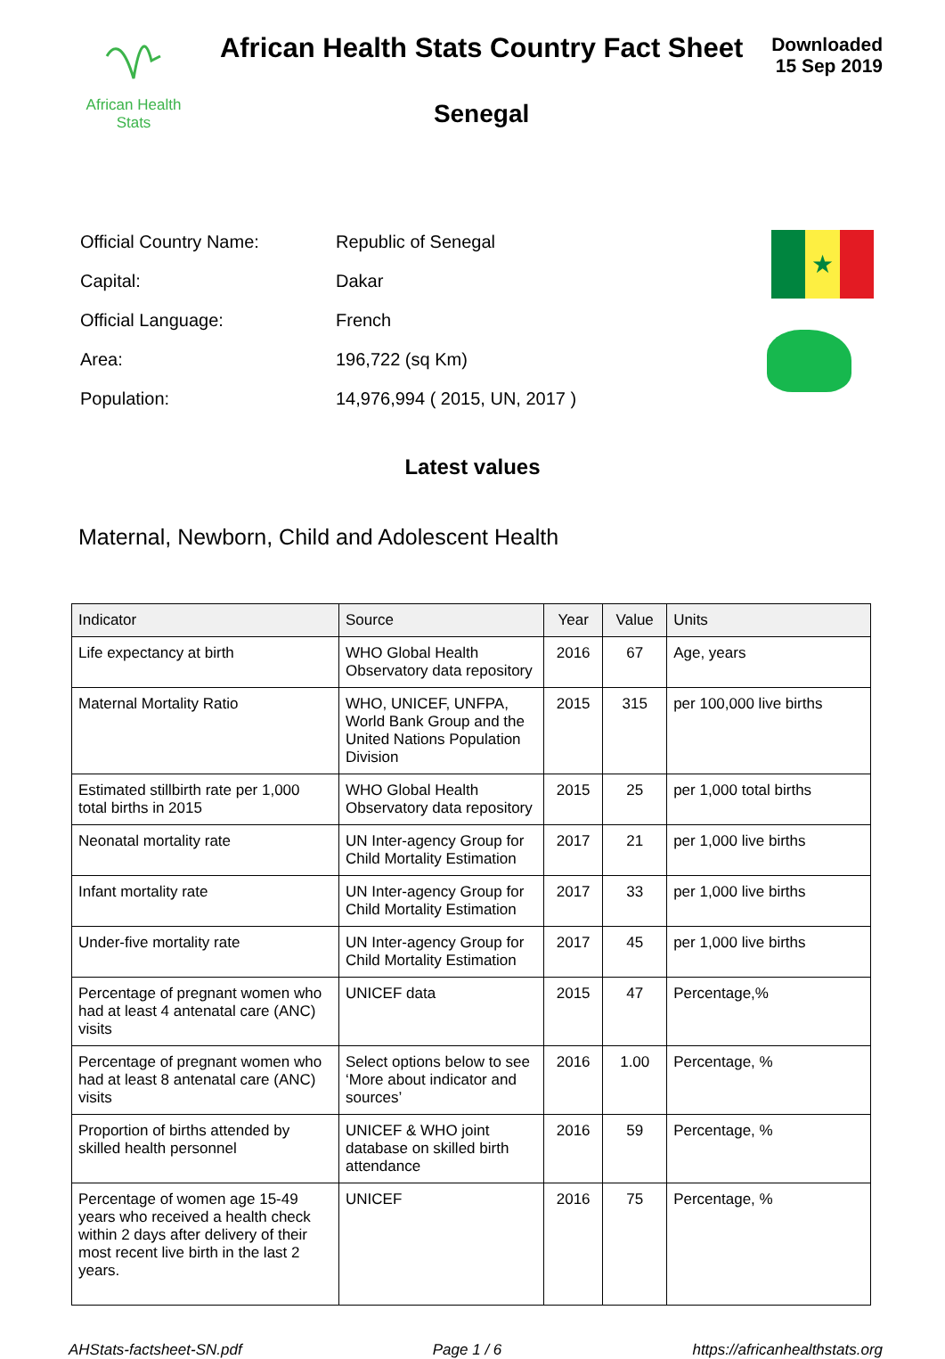African Health
Stats
African Health Stats Country Fact Sheet
Senegal
Downloaded
15 Sep 2019
| Official Country Name: | Republic of Senegal |
| Capital: | Dakar |
| Official Language: | French |
| Area: | 196,722 (sq Km) |
| Population: | 14,976,994 ( 2015, UN, 2017 ) |
★
Latest values
Maternal, Newborn, Child and Adolescent Health
| Indicator | Source | Year | Value | Units |
| --- | --- | --- | --- | --- |
| Life expectancy at birth | WHO Global Health Observatory data repository | 2016 | 67 | Age, years |
| Maternal Mortality Ratio | WHO, UNICEF, UNFPA, World Bank Group and the United Nations Population Division | 2015 | 315 | per 100,000 live births |
| Estimated stillbirth rate per 1,000 total births in 2015 | WHO Global Health Observatory data repository | 2015 | 25 | per 1,000 total births |
| Neonatal mortality rate | UN Inter-agency Group for Child Mortality Estimation | 2017 | 21 | per 1,000 live births |
| Infant mortality rate | UN Inter-agency Group for Child Mortality Estimation | 2017 | 33 | per 1,000 live births |
| Under-five mortality rate | UN Inter-agency Group for Child Mortality Estimation | 2017 | 45 | per 1,000 live births |
| Percentage of pregnant women who had at least 4 antenatal care (ANC) visits | UNICEF data | 2015 | 47 | Percentage,% |
| Percentage of pregnant women who had at least 8 antenatal care (ANC) visits | Select options below to see ‘More about indicator and sources’ | 2016 | 1.00 | Percentage, % |
| Proportion of births attended by skilled health personnel | UNICEF & WHO joint database on skilled birth attendance | 2016 | 59 | Percentage, % |
| Percentage of women age 15-49 years who received a health check within 2 days after delivery of their most recent live birth in the last 2 years. | UNICEF | 2016 | 75 | Percentage, % |
AHStats-factsheet-SN.pdf Page 1 / 6 https://africanhealthstats.org